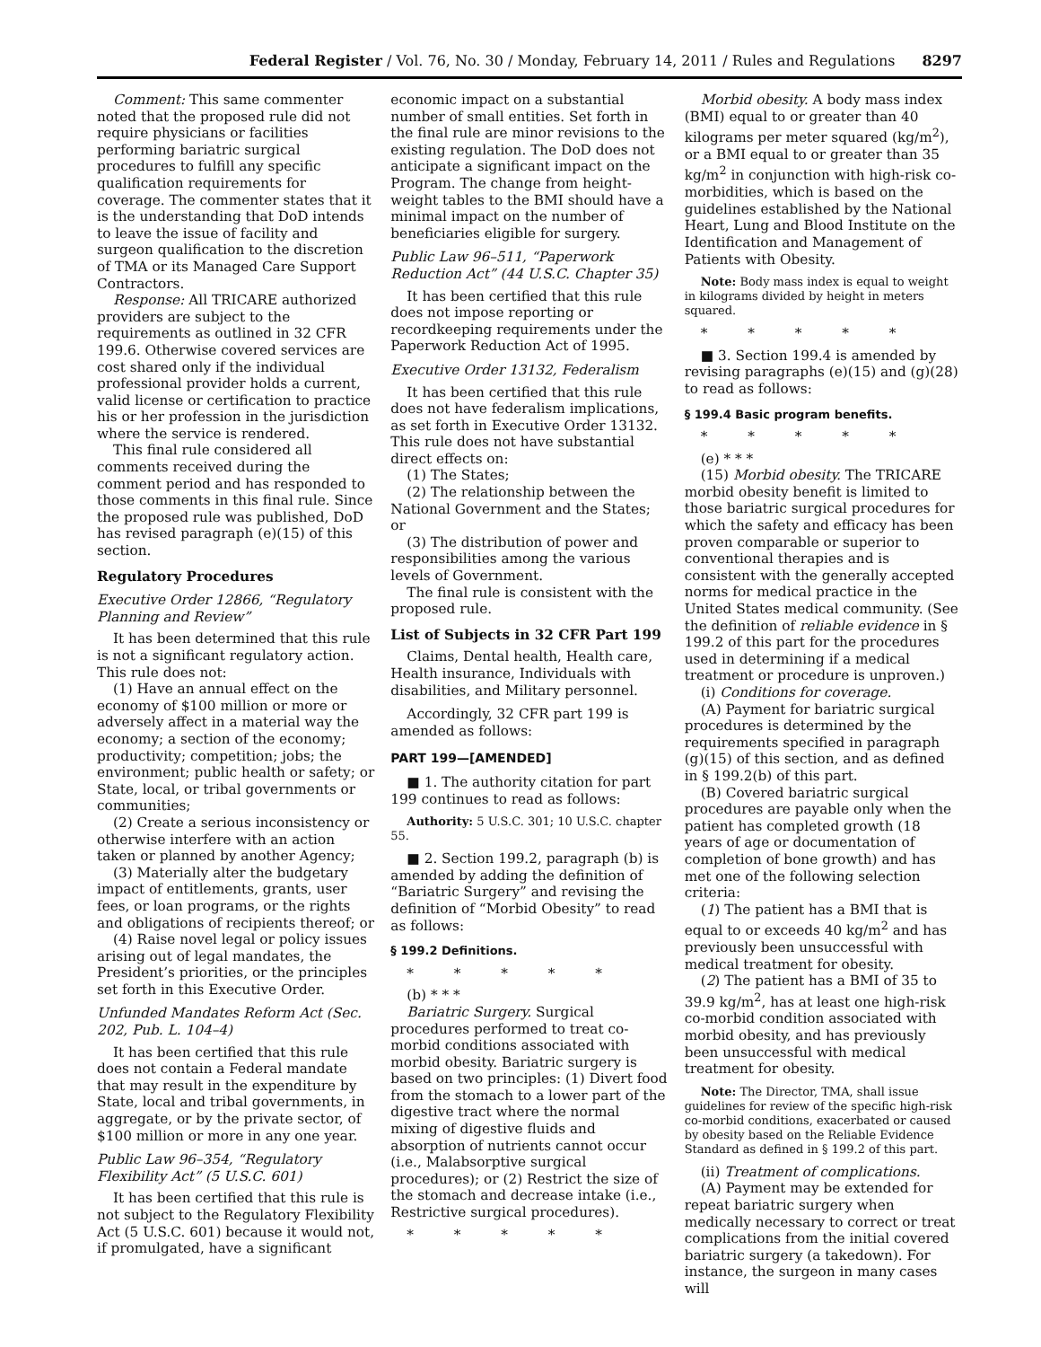Federal Register / Vol. 76, No. 30 / Monday, February 14, 2011 / Rules and Regulations 8297
Comment: This same commenter noted that the proposed rule did not require physicians or facilities performing bariatric surgical procedures to fulfill any specific qualification requirements for coverage. The commenter states that it is the understanding that DoD intends to leave the issue of facility and surgeon qualification to the discretion of TMA or its Managed Care Support Contractors.
Response: All TRICARE authorized providers are subject to the requirements as outlined in 32 CFR 199.6. Otherwise covered services are cost shared only if the individual professional provider holds a current, valid license or certification to practice his or her profession in the jurisdiction where the service is rendered.
This final rule considered all comments received during the comment period and has responded to those comments in this final rule. Since the proposed rule was published, DoD has revised paragraph (e)(15) of this section.
Regulatory Procedures
Executive Order 12866, “Regulatory Planning and Review”
It has been determined that this rule is not a significant regulatory action. This rule does not:
(1) Have an annual effect on the economy of $100 million or more or adversely affect in a material way the economy; a section of the economy; productivity; competition; jobs; the environment; public health or safety; or State, local, or tribal governments or communities;
(2) Create a serious inconsistency or otherwise interfere with an action taken or planned by another Agency;
(3) Materially alter the budgetary impact of entitlements, grants, user fees, or loan programs, or the rights and obligations of recipients thereof; or
(4) Raise novel legal or policy issues arising out of legal mandates, the President’s priorities, or the principles set forth in this Executive Order.
Unfunded Mandates Reform Act (Sec. 202, Pub. L. 104–4)
It has been certified that this rule does not contain a Federal mandate that may result in the expenditure by State, local and tribal governments, in aggregate, or by the private sector, of $100 million or more in any one year.
Public Law 96–354, “Regulatory Flexibility Act” (5 U.S.C. 601)
It has been certified that this rule is not subject to the Regulatory Flexibility Act (5 U.S.C. 601) because it would not, if promulgated, have a significant
economic impact on a substantial number of small entities. Set forth in the final rule are minor revisions to the existing regulation. The DoD does not anticipate a significant impact on the Program. The change from height-weight tables to the BMI should have a minimal impact on the number of beneficiaries eligible for surgery.
Public Law 96–511, “Paperwork Reduction Act” (44 U.S.C. Chapter 35)
It has been certified that this rule does not impose reporting or recordkeeping requirements under the Paperwork Reduction Act of 1995.
Executive Order 13132, Federalism
It has been certified that this rule does not have federalism implications, as set forth in Executive Order 13132. This rule does not have substantial direct effects on:
(1) The States;
(2) The relationship between the National Government and the States; or
(3) The distribution of power and responsibilities among the various levels of Government.
The final rule is consistent with the proposed rule.
List of Subjects in 32 CFR Part 199
Claims, Dental health, Health care, Health insurance, Individuals with disabilities, and Military personnel.
Accordingly, 32 CFR part 199 is amended as follows:
PART 199—[AMENDED]
■ 1. The authority citation for part 199 continues to read as follows:
Authority: 5 U.S.C. 301; 10 U.S.C. chapter 55.
■ 2. Section 199.2, paragraph (b) is amended by adding the definition of “Bariatric Surgery” and revising the definition of “Morbid Obesity” to read as follows:
§ 199.2 Definitions.
* * * * *
(b) * * *
Bariatric Surgery. Surgical procedures performed to treat co-morbid conditions associated with morbid obesity. Bariatric surgery is based on two principles: (1) Divert food from the stomach to a lower part of the digestive tract where the normal mixing of digestive fluids and absorption of nutrients cannot occur (i.e., Malabsorptive surgical procedures); or (2) Restrict the size of the stomach and decrease intake (i.e., Restrictive surgical procedures).
* * * * *
Morbid obesity. A body mass index (BMI) equal to or greater than 40 kilograms per meter squared (kg/m<sup>2</sup>), or a BMI equal to or greater than 35 kg/m<sup>2</sup> in conjunction with high-risk co-morbidities, which is based on the guidelines established by the National Heart, Lung and Blood Institute on the Identification and Management of Patients with Obesity.
Note: Body mass index is equal to weight in kilograms divided by height in meters squared.
* * * * *
■ 3. Section 199.4 is amended by revising paragraphs (e)(15) and (g)(28) to read as follows:
§ 199.4 Basic program benefits.
* * * * *
(e) * * *
(15) Morbid obesity. The TRICARE morbid obesity benefit is limited to those bariatric surgical procedures for which the safety and efficacy has been proven comparable or superior to conventional therapies and is consistent with the generally accepted norms for medical practice in the United States medical community. (See the definition of reliable evidence in § 199.2 of this part for the procedures used in determining if a medical treatment or procedure is unproven.)
(i) Conditions for coverage.
(A) Payment for bariatric surgical procedures is determined by the requirements specified in paragraph (g)(15) of this section, and as defined in § 199.2(b) of this part.
(B) Covered bariatric surgical procedures are payable only when the patient has completed growth (18 years of age or documentation of completion of bone growth) and has met one of the following selection criteria:
(1) The patient has a BMI that is equal to or exceeds 40 kg/m<sup>2</sup> and has previously been unsuccessful with medical treatment for obesity.
(2) The patient has a BMI of 35 to 39.9 kg/m<sup>2</sup>, has at least one high-risk co-morbid condition associated with morbid obesity, and has previously been unsuccessful with medical treatment for obesity.
Note: The Director, TMA, shall issue guidelines for review of the specific high-risk co-morbid conditions, exacerbated or caused by obesity based on the Reliable Evidence Standard as defined in § 199.2 of this part.
(ii) Treatment of complications.
(A) Payment may be extended for repeat bariatric surgery when medically necessary to correct or treat complications from the initial covered bariatric surgery (a takedown). For instance, the surgeon in many cases will